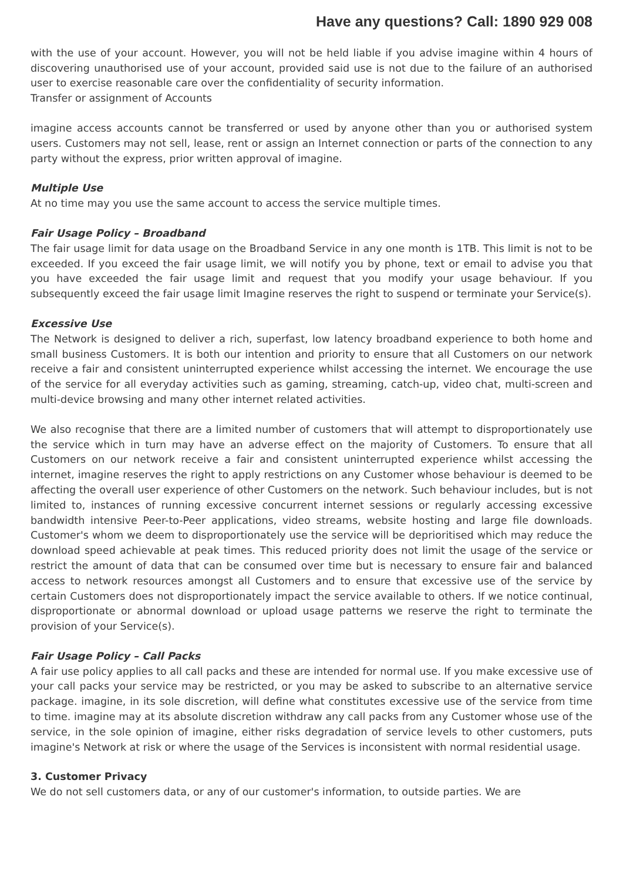Have any questions? Call: 1890 929 008
with the use of your account. However, you will not be held liable if you advise imagine within 4 hours of discovering unauthorised use of your account, provided said use is not due to the failure of an authorised user to exercise reasonable care over the confidentiality of security information.
Transfer or assignment of Accounts
imagine access accounts cannot be transferred or used by anyone other than you or authorised system users. Customers may not sell, lease, rent or assign an Internet connection or parts of the connection to any party without the express, prior written approval of imagine.
Multiple Use
At no time may you use the same account to access the service multiple times.
Fair Usage Policy – Broadband
The fair usage limit for data usage on the Broadband Service in any one month is 1TB. This limit is not to be exceeded. If you exceed the fair usage limit, we will notify you by phone, text or email to advise you that you have exceeded the fair usage limit and request that you modify your usage behaviour. If you subsequently exceed the fair usage limit Imagine reserves the right to suspend or terminate your Service(s).
Excessive Use
The Network is designed to deliver a rich, superfast, low latency broadband experience to both home and small business Customers. It is both our intention and priority to ensure that all Customers on our network receive a fair and consistent uninterrupted experience whilst accessing the internet. We encourage the use of the service for all everyday activities such as gaming, streaming, catch-up, video chat, multi-screen and multi-device browsing and many other internet related activities.
We also recognise that there are a limited number of customers that will attempt to disproportionately use the service which in turn may have an adverse effect on the majority of Customers. To ensure that all Customers on our network receive a fair and consistent uninterrupted experience whilst accessing the internet, imagine reserves the right to apply restrictions on any Customer whose behaviour is deemed to be affecting the overall user experience of other Customers on the network. Such behaviour includes, but is not limited to, instances of running excessive concurrent internet sessions or regularly accessing excessive bandwidth intensive Peer-to-Peer applications, video streams, website hosting and large file downloads. Customer's whom we deem to disproportionately use the service will be deprioritised which may reduce the download speed achievable at peak times. This reduced priority does not limit the usage of the service or restrict the amount of data that can be consumed over time but is necessary to ensure fair and balanced access to network resources amongst all Customers and to ensure that excessive use of the service by certain Customers does not disproportionately impact the service available to others. If we notice continual, disproportionate or abnormal download or upload usage patterns we reserve the right to terminate the provision of your Service(s).
Fair Usage Policy – Call Packs
A fair use policy applies to all call packs and these are intended for normal use. If you make excessive use of your call packs your service may be restricted, or you may be asked to subscribe to an alternative service package. imagine, in its sole discretion, will define what constitutes excessive use of the service from time to time. imagine may at its absolute discretion withdraw any call packs from any Customer whose use of the service, in the sole opinion of imagine, either risks degradation of service levels to other customers, puts imagine's Network at risk or where the usage of the Services is inconsistent with normal residential usage.
3. Customer Privacy
We do not sell customers data, or any of our customer's information, to outside parties. We are